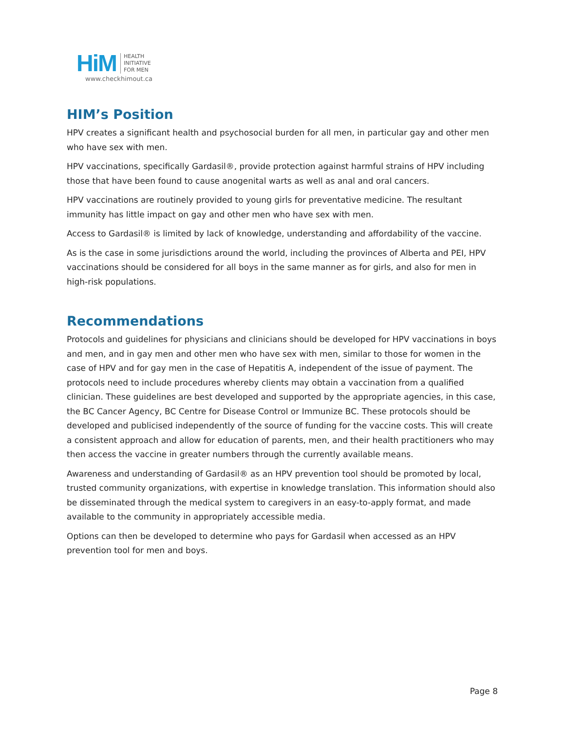HiM
HEALTH
INITIATIVE
FOR MEN
www.checkhimout.ca
HIM’s Position
HPV creates a significant health and psychosocial burden for all men, in particular gay and other men who have sex with men.
HPV vaccinations, specifically Gardasil®, provide protection against harmful strains of HPV including those that have been found to cause anogenital warts as well as anal and oral cancers.
HPV vaccinations are routinely provided to young girls for preventative medicine. The resultant immunity has little impact on gay and other men who have sex with men.
Access to Gardasil® is limited by lack of knowledge, understanding and affordability of the vaccine.
As is the case in some jurisdictions around the world, including the provinces of Alberta and PEI, HPV vaccinations should be considered for all boys in the same manner as for girls, and also for men in high-risk populations.
Recommendations
Protocols and guidelines for physicians and clinicians should be developed for HPV vaccinations in boys and men, and in gay men and other men who have sex with men, similar to those for women in the case of HPV and for gay men in the case of Hepatitis A, independent of the issue of payment. The protocols need to include procedures whereby clients may obtain a vaccination from a qualified clinician. These guidelines are best developed and supported by the appropriate agencies, in this case, the BC Cancer Agency, BC Centre for Disease Control or Immunize BC. These protocols should be developed and publicised independently of the source of funding for the vaccine costs. This will create a consistent approach and allow for education of parents, men, and their health practitioners who may then access the vaccine in greater numbers through the currently available means.
Awareness and understanding of Gardasil® as an HPV prevention tool should be promoted by local, trusted community organizations, with expertise in knowledge translation. This information should also be disseminated through the medical system to caregivers in an easy-to-apply format, and made available to the community in appropriately accessible media.
Options can then be developed to determine who pays for Gardasil when accessed as an HPV prevention tool for men and boys.
Page 8